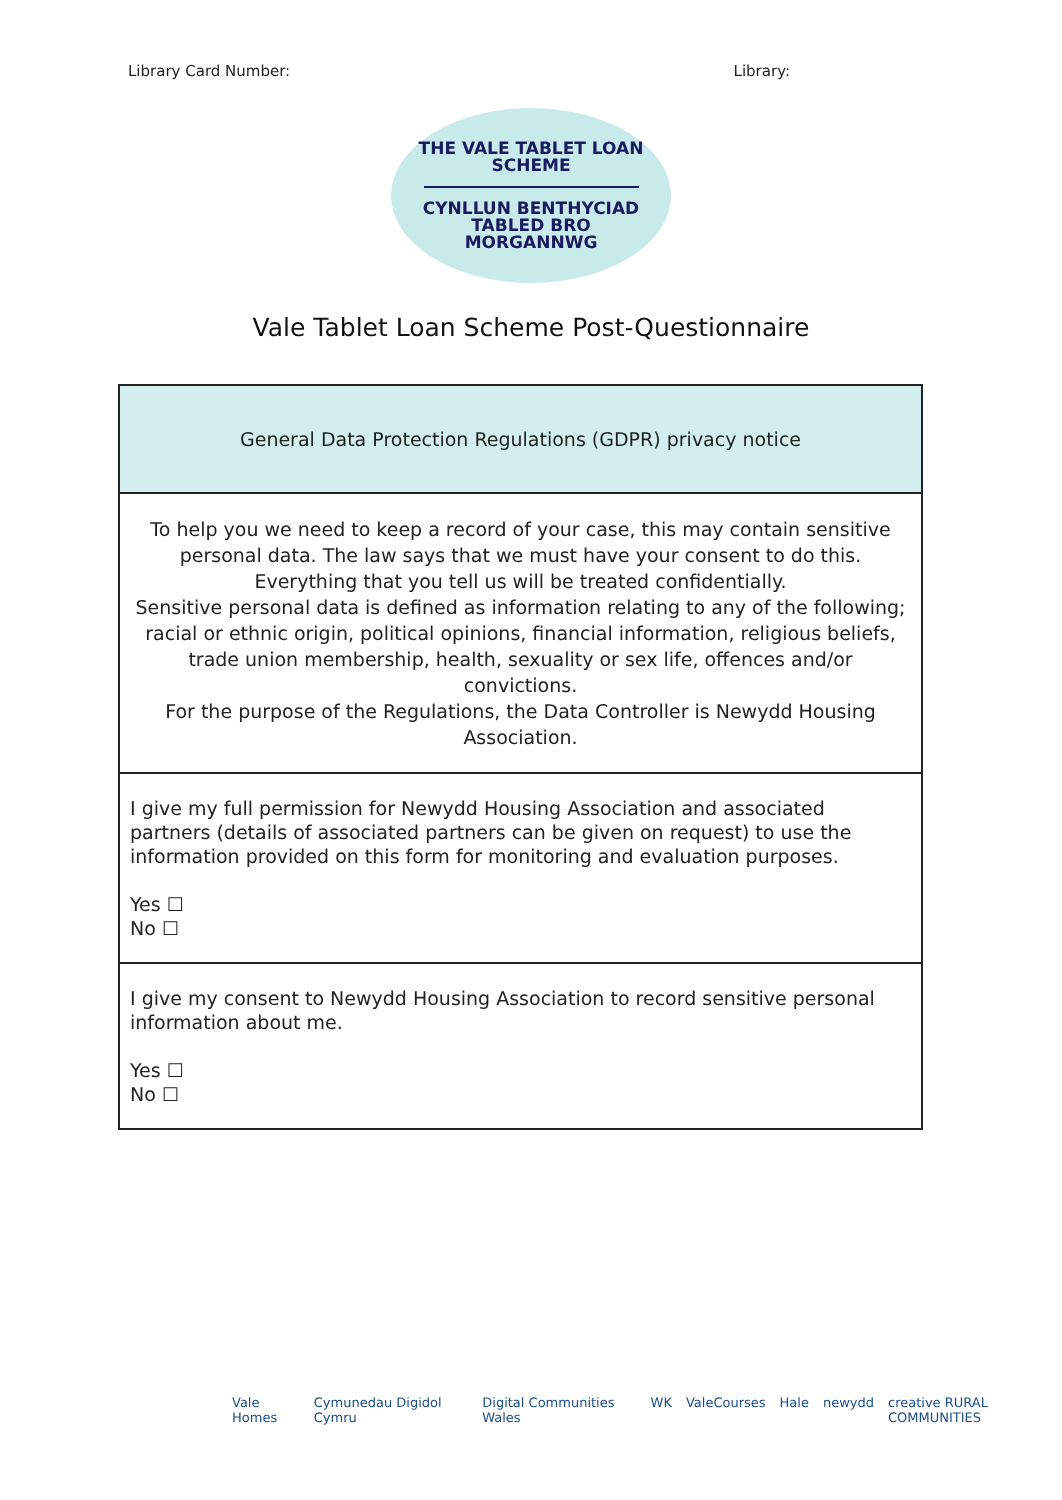Library Card Number: Library:
THE VALE TABLET LOAN
SCHEME
CYNLLUN BENTHYCIAD
TABLED BRO
MORGANNWG
Vale Tablet Loan Scheme Post-Questionnaire
| General Data Protection Regulations (GDPR) privacy notice |
| To help you we need to keep a record of your case, this may contain sensitive personal data. The law says that we must have your consent to do this. Everything that you tell us will be treated confidentially. Sensitive personal data is defined as information relating to any of the following; racial or ethnic origin, political opinions, financial information, religious beliefs, trade union membership, health, sexuality or sex life, offences and/or convictions. For the purpose of the Regulations, the Data Controller is Newydd Housing Association. |
| I give my full permission for Newydd Housing Association and associated partners (details of associated partners can be given on request) to use the information provided on this form for monitoring and evaluation purposes. Yes ☐ No ☐ |
| I give my consent to Newydd Housing Association to record sensitive personal information about me. Yes ☐ No ☐ |
Vale Homes Cymunedau Digidol Cymru Digital Communities Wales WK ValeCourses Hale newydd creative RURAL COMMUNITIES